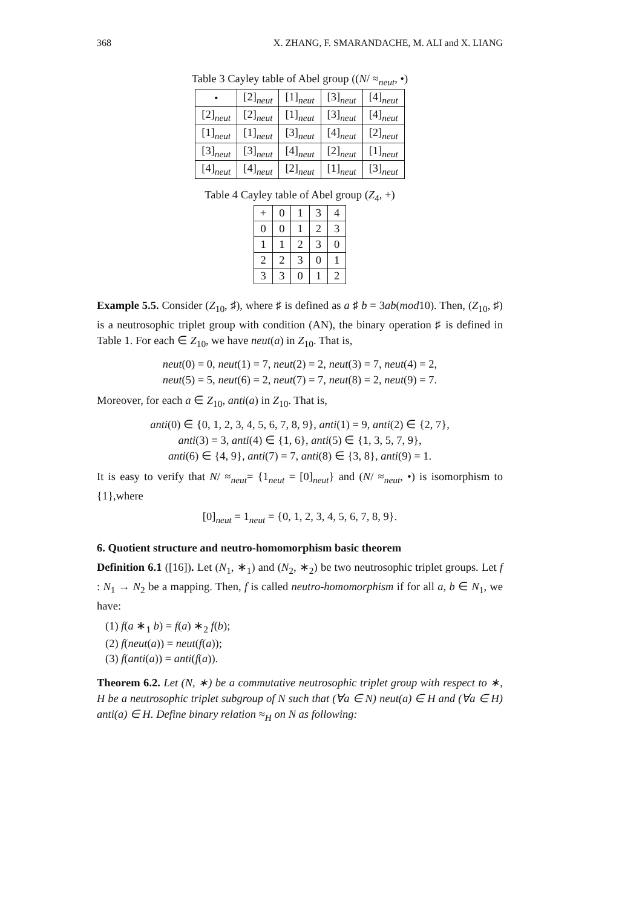368 X. ZHANG, F. SMARANDACHE, M. ALI and X. LIANG
Table 3 Cayley table of Abel group ((N/ ≈<sub>neut</sub>, •)
| • | [2]<sub>neut</sub> | [1]<sub>neut</sub> | [3]<sub>neut</sub> | [4]<sub>neut</sub> |
| --- | --- | --- | --- | --- |
| [2]<sub>neut</sub> | [2]<sub>neut</sub> | [1]<sub>neut</sub> | [3]<sub>neut</sub> | [4]<sub>neut</sub> |
| [1]<sub>neut</sub> | [1]<sub>neut</sub> | [3]<sub>neut</sub> | [4]<sub>neut</sub> | [2]<sub>neut</sub> |
| [3]<sub>neut</sub> | [3]<sub>neut</sub> | [4]<sub>neut</sub> | [2]<sub>neut</sub> | [1]<sub>neut</sub> |
| [4]<sub>neut</sub> | [4]<sub>neut</sub> | [2]<sub>neut</sub> | [1]<sub>neut</sub> | [3]<sub>neut</sub> |
Table 4 Cayley table of Abel group (Z<sub>4</sub>, +)
| + | 0 | 1 | 3 | 4 |
| --- | --- | --- | --- | --- |
| 0 | 0 | 1 | 2 | 3 |
| 1 | 1 | 2 | 3 | 0 |
| 2 | 2 | 3 | 0 | 1 |
| 3 | 3 | 0 | 1 | 2 |
Example 5.5. Consider (Z<sub>10</sub>, ♯), where ♯ is defined as a ♯ b = 3ab(mod10). Then, (Z<sub>10</sub>, ♯) is a neutrosophic triplet group with condition (AN), the binary operation ♯ is defined in Table 1. For each ∈ Z<sub>10</sub>, we have neut(a) in Z<sub>10</sub>. That is,
neut(0) = 0, neut(1) = 7, neut(2) = 2, neut(3) = 7, neut(4) = 2,
neut(5) = 5, neut(6) = 2, neut(7) = 7, neut(8) = 2, neut(9) = 7.
Moreover, for each a ∈ Z<sub>10</sub>, anti(a) in Z<sub>10</sub>. That is,
anti(0) ∈ {0, 1, 2, 3, 4, 5, 6, 7, 8, 9}, anti(1) = 9, anti(2) ∈ {2, 7},
anti(3) = 3, anti(4) ∈ {1, 6}, anti(5) ∈ {1, 3, 5, 7, 9},
anti(6) ∈ {4, 9}, anti(7) = 7, anti(8) ∈ {3, 8}, anti(9) = 1.
It is easy to verify that N/ ≈<sub>neut</sub>= {1<sub>neut</sub> = [0]<sub>neut</sub>} and (N/ ≈<sub>neut</sub>, •) is isomorphism to {1},where
[0]<sub>neut</sub> = 1<sub>neut</sub> = {0, 1, 2, 3, 4, 5, 6, 7, 8, 9}.
6. Quotient structure and neutro-homomorphism basic theorem
Definition 6.1 ([16]). Let (N<sub>1</sub>, ∗<sub>1</sub>) and (N<sub>2</sub>, ∗<sub>2</sub>) be two neutrosophic triplet groups. Let f : N<sub>1</sub> → N<sub>2</sub> be a mapping. Then, f is called neutro-homomorphism if for all a, b ∈ N<sub>1</sub>, we have:
(1) f(a ∗<sub>1</sub> b) = f(a) ∗<sub>2</sub> f(b);
(2) f(neut(a)) = neut(f(a));
(3) f(anti(a)) = anti(f(a)).
Theorem 6.2. Let (N, ∗) be a commutative neutrosophic triplet group with respect to ∗, H be a neutrosophic triplet subgroup of N such that (∀a ∈ N) neut(a) ∈ H and (∀a ∈ H) anti(a) ∈ H. Define binary relation ≈<sub>H</sub> on N as following: